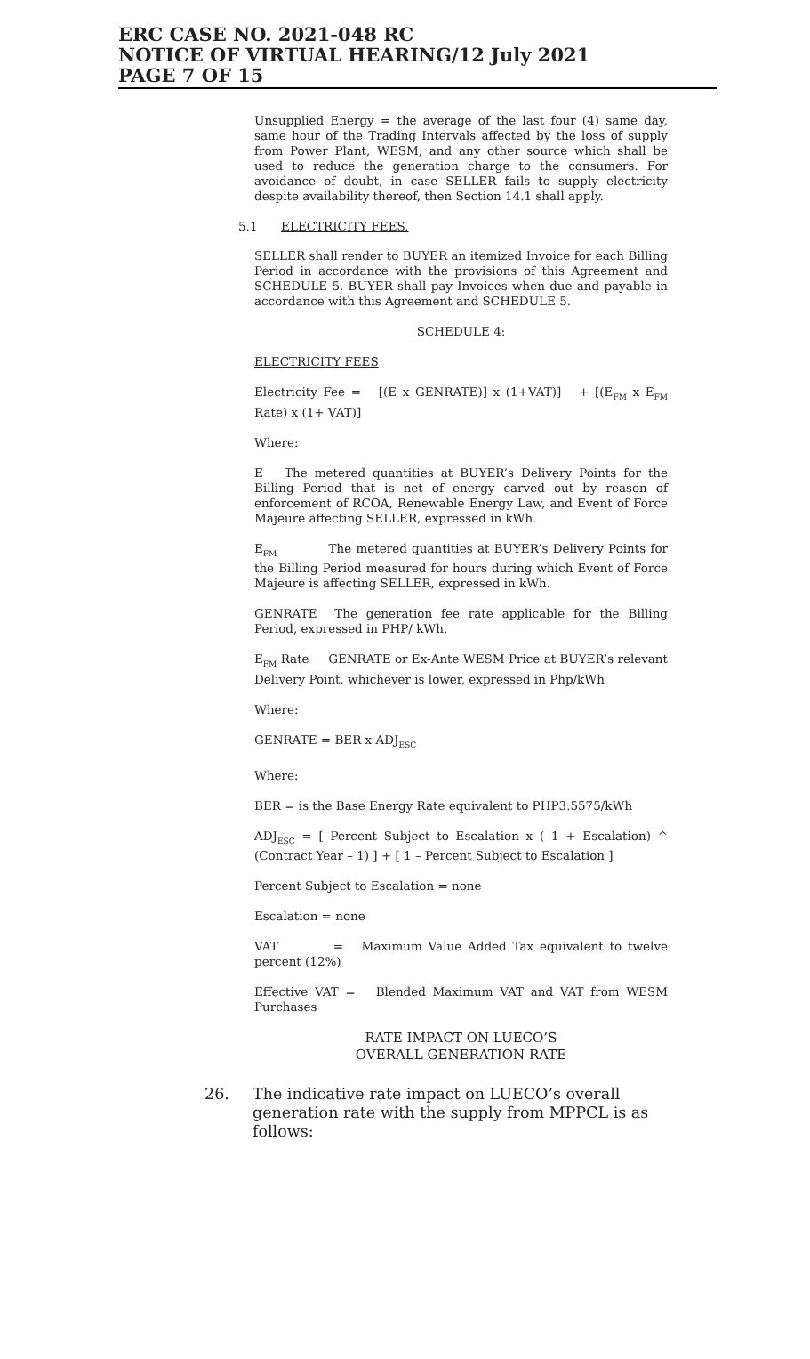ERC CASE NO. 2021-048 RC
NOTICE OF VIRTUAL HEARING/12 July 2021
PAGE 7 OF 15
Unsupplied Energy = the average of the last four (4) same day, same hour of the Trading Intervals affected by the loss of supply from Power Plant, WESM, and any other source which shall be used to reduce the generation charge to the consumers. For avoidance of doubt, in case SELLER fails to supply electricity despite availability thereof, then Section 14.1 shall apply.
5.1 ELECTRICITY FEES.
SELLER shall render to BUYER an itemized Invoice for each Billing Period in accordance with the provisions of this Agreement and SCHEDULE 5. BUYER shall pay Invoices when due and payable in accordance with this Agreement and SCHEDULE 5.
SCHEDULE 4:
ELECTRICITY FEES
Electricity Fee = [(E x GENRATE)] x (1+VAT)] + [(E<sub>FM</sub> x E<sub>FM</sub> Rate) x (1+ VAT)]
Where:
E The metered quantities at BUYER’s Delivery Points for the Billing Period that is net of energy carved out by reason of enforcement of RCOA, Renewable Energy Law, and Event of Force Majeure affecting SELLER, expressed in kWh.
E<sub>FM</sub> The metered quantities at BUYER’s Delivery Points for the Billing Period measured for hours during which Event of Force Majeure is affecting SELLER, expressed in kWh.
GENRATE The generation fee rate applicable for the Billing Period, expressed in PHP/ kWh.
E<sub>FM</sub> Rate GENRATE or Ex-Ante WESM Price at BUYER’s relevant Delivery Point, whichever is lower, expressed in Php/kWh
Where:
GENRATE = BER x ADJ<sub>ESC</sub>
Where:
BER = is the Base Energy Rate equivalent to PHP3.5575/kWh
ADJ<sub>ESC</sub> = [ Percent Subject to Escalation x ( 1 + Escalation) ^ (Contract Year – 1) ] + [ 1 – Percent Subject to Escalation ]
Percent Subject to Escalation = none
Escalation = none
VAT = Maximum Value Added Tax equivalent to twelve percent (12%)
Effective VAT = Blended Maximum VAT and VAT from WESM Purchases
RATE IMPACT ON LUECO’S
OVERALL GENERATION RATE
26. The indicative rate impact on LUECO’s overall generation rate with the supply from MPPCL is as follows: